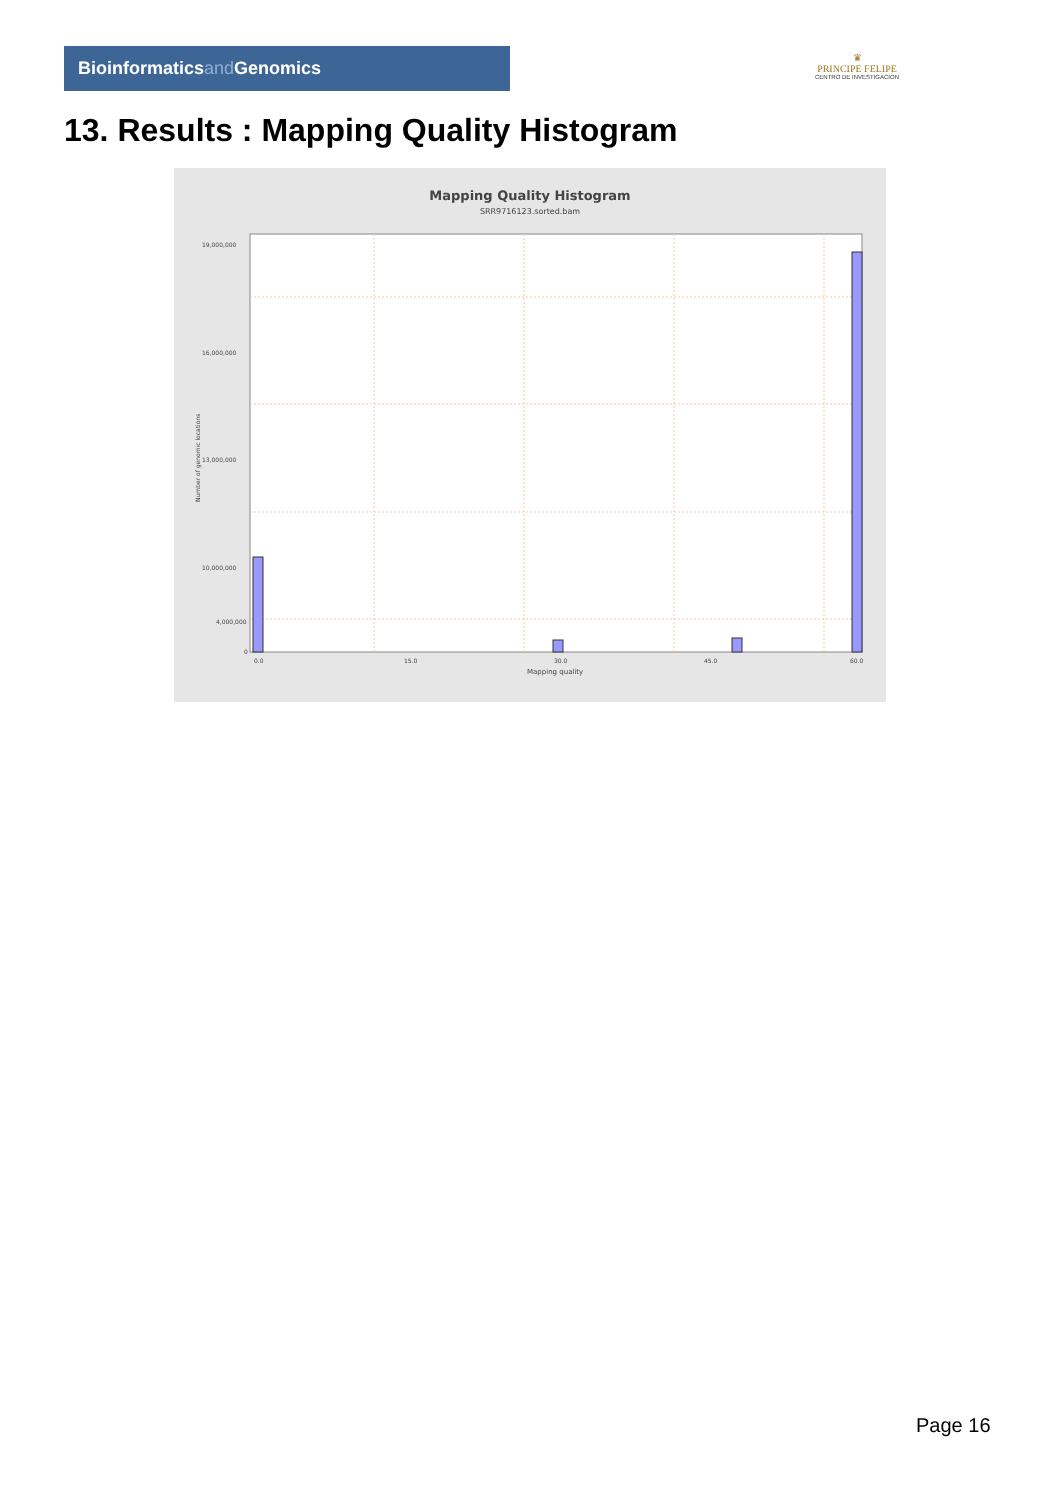Bioinformaticsand Genomics
♛
PRINCIPE FELIPE
CENTRO DE INVESTIGACION
13. Results : Mapping Quality Histogram
Mapping Quality Histogram
SRR9716123.sorted.bam
19,000,000
16,000,000
13,000,000
10,000,000
4,000,000
0
0.0
15.0
30.0
45.0
60.0
Mapping quality
Number of genomic locations
Page 16